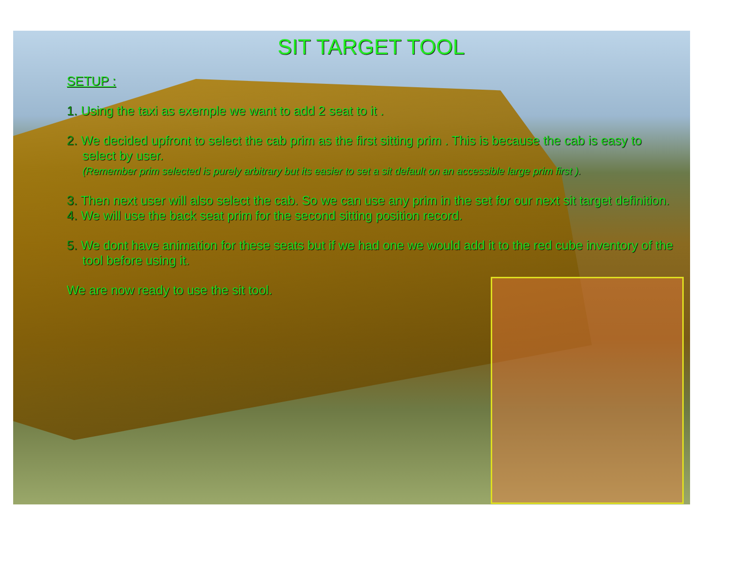SIT TARGET TOOL
SETUP :
1. Using the taxi as exemple we want to add 2 seat to it .
2. We decided upfront to select the cab prim as the first sitting prim . This is because the cab is easy to select by user.
(Remember prim selected is purely arbitrary but its easier to set a sit default on an accessible large prim first ).
3. Then next user will also select the cab. So we can use any prim in the set for our next sit target definition.
4. We will use the back seat prim for the second sitting position record.
5. We dont have animation for these seats but if we had one we would add it to the red cube inventory of the tool before using it.
We are now ready to use the sit tool.